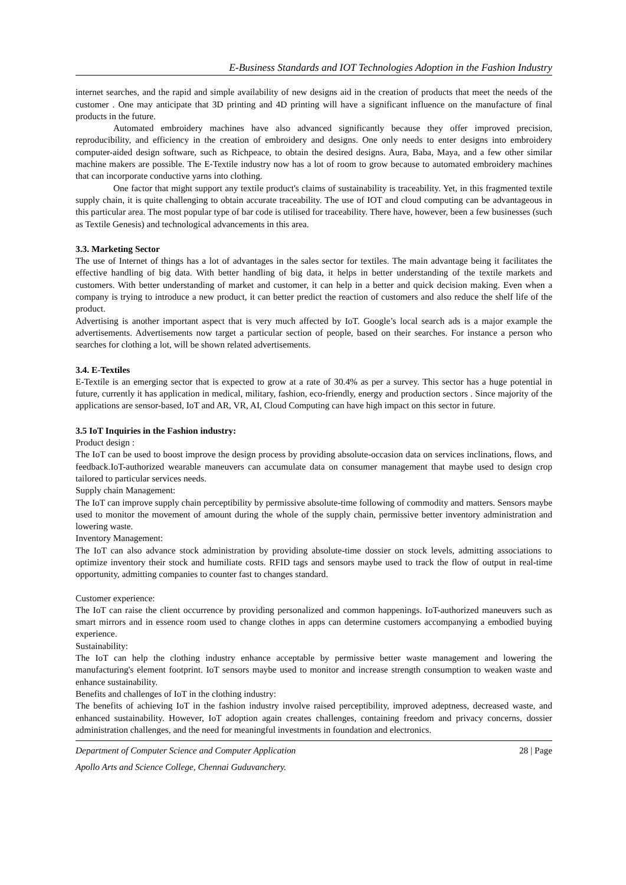E-Business Standards and IOT Technologies Adoption in the Fashion Industry
internet searches, and the rapid and simple availability of new designs aid in the creation of products that meet the needs of the customer . One may anticipate that 3D printing and 4D printing will have a significant influence on the manufacture of final products in the future.
Automated embroidery machines have also advanced significantly because they offer improved precision, reproducibility, and efficiency in the creation of embroidery and designs. One only needs to enter designs into embroidery computer-aided design software, such as Richpeace, to obtain the desired designs. Aura, Baba, Maya, and a few other similar machine makers are possible. The E-Textile industry now has a lot of room to grow because to automated embroidery machines that can incorporate conductive yarns into clothing.
One factor that might support any textile product's claims of sustainability is traceability. Yet, in this fragmented textile supply chain, it is quite challenging to obtain accurate traceability. The use of IOT and cloud computing can be advantageous in this particular area. The most popular type of bar code is utilised for traceability. There have, however, been a few businesses (such as Textile Genesis) and technological advancements in this area.
3.3. Marketing Sector
The use of Internet of things has a lot of advantages in the sales sector for textiles. The main advantage being it facilitates the effective handling of big data. With better handling of big data, it helps in better understanding of the textile markets and customers. With better understanding of market and customer, it can help in a better and quick decision making. Even when a company is trying to introduce a new product, it can better predict the reaction of customers and also reduce the shelf life of the product.
Advertising is another important aspect that is very much affected by IoT. Google’s local search ads is a major example the advertisements. Advertisements now target a particular section of people, based on their searches. For instance a person who searches for clothing a lot, will be shown related advertisements.
3.4. E-Textiles
E-Textile is an emerging sector that is expected to grow at a rate of 30.4% as per a survey. This sector has a huge potential in future, currently it has application in medical, military, fashion, eco-friendly, energy and production sectors . Since majority of the applications are sensor-based, IoT and AR, VR, AI, Cloud Computing can have high impact on this sector in future.
3.5 IoT Inquiries in the Fashion industry:
Product design :
The IoT can be used to boost improve the design process by providing absolute-occasion data on services inclinations, flows, and feedback.IoT-authorized wearable maneuvers can accumulate data on consumer management that maybe used to design crop tailored to particular services needs.
Supply chain Management:
The IoT can improve supply chain perceptibility by permissive absolute-time following of commodity and matters. Sensors maybe used to monitor the movement of amount during the whole of the supply chain, permissive better inventory administration and lowering waste.
Inventory Management:
The IoT can also advance stock administration by providing absolute-time dossier on stock levels, admitting associations to optimize inventory their stock and humiliate costs. RFID tags and sensors maybe used to track the flow of output in real-time opportunity, admitting companies to counter fast to changes standard.
Customer experience:
The IoT can raise the client occurrence by providing personalized and common happenings. IoT-authorized maneuvers such as smart mirrors and in essence room used to change clothes in apps can determine customers accompanying a embodied buying experience.
Sustainability:
The IoT can help the clothing industry enhance acceptable by permissive better waste management and lowering the manufacturing's element footprint. IoT sensors maybe used to monitor and increase strength consumption to weaken waste and enhance sustainability.
Benefits and challenges of IoT in the clothing industry:
The benefits of achieving IoT in the fashion industry involve raised perceptibility, improved adeptness, decreased waste, and enhanced sustainability. However, IoT adoption again creates challenges, containing freedom and privacy concerns, dossier administration challenges, and the need for meaningful investments in foundation and electronics.
Department of Computer Science and Computer Application 28 | Page
Apollo Arts and Science College, Chennai Guduvanchery.